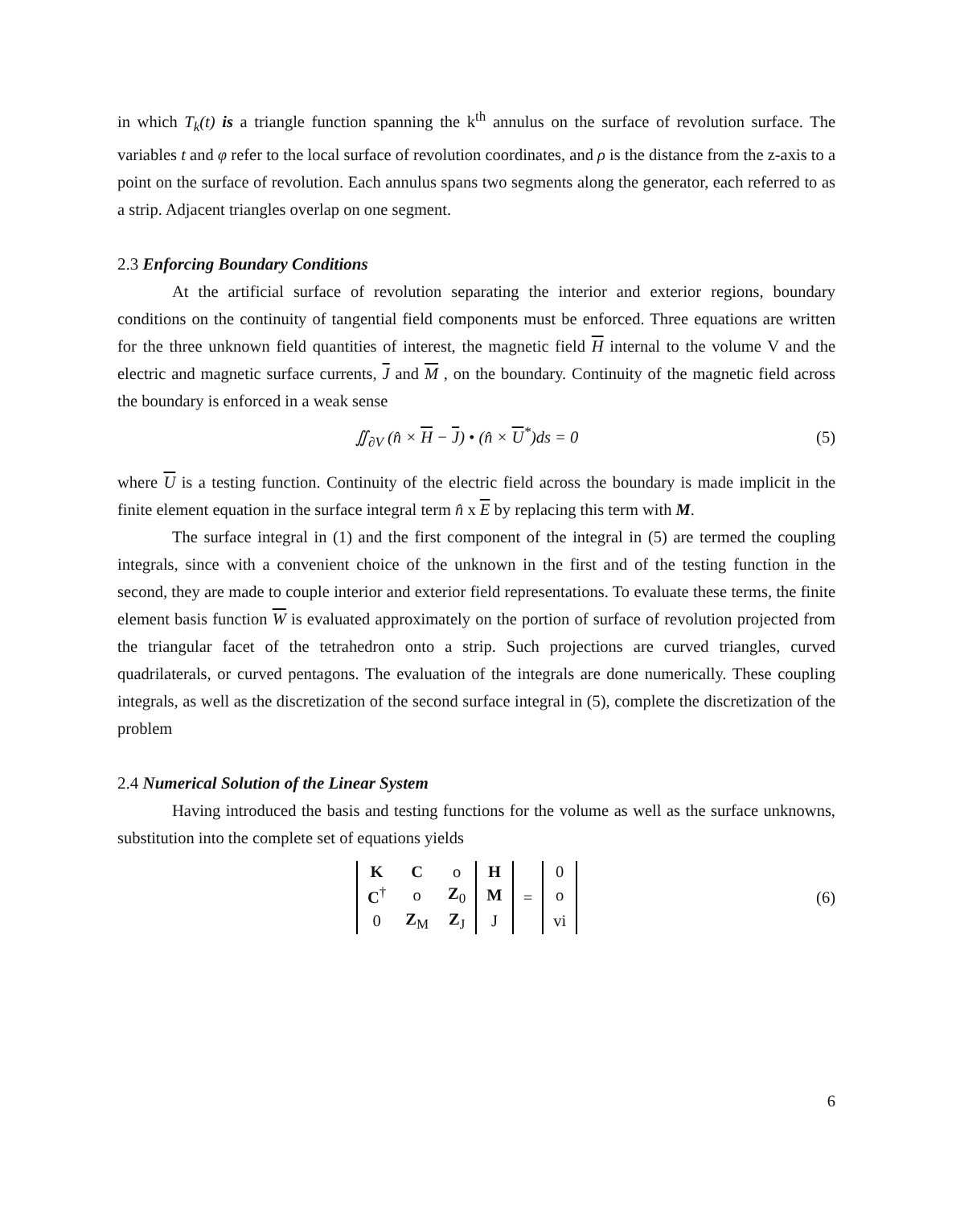in which T<sub>k</sub>(t) is a triangle function spanning the k<sup>th</sup> annulus on the surface of revolution surface. The variables t and φ refer to the local surface of revolution coordinates, and ρ is the distance from the z-axis to a point on the surface of revolution. Each annulus spans two segments along the generator, each referred to as a strip. Adjacent triangles overlap on one segment.
2.3 Enforcing Boundary Conditions
At the artificial surface of revolution separating the interior and exterior regions, boundary conditions on the continuity of tangential field components must be enforced. Three equations are written for the three unknown field quantities of interest, the magnetic field H internal to the volume V and the electric and magnetic surface currents, J and M , on the boundary. Continuity of the magnetic field across the boundary is enforced in a weak sense
∬<sub>∂V</sub> (n̂ × H − J) • (n̂ × U<sup>*</sup>)ds = 0
(5)
where U is a testing function. Continuity of the electric field across the boundary is made implicit in the finite element equation in the surface integral term n̂ x E by replacing this term with M.
The surface integral in (1) and the first component of the integral in (5) are termed the coupling integrals, since with a convenient choice of the unknown in the first and of the testing function in the second, they are made to couple interior and exterior field representations. To evaluate these terms, the finite element basis function W is evaluated approximately on the portion of surface of revolution projected from the triangular facet of the tetrahedron onto a strip. Such projections are curved triangles, curved quadrilaterals, or curved pentagons. The evaluation of the integrals are done numerically. These coupling integrals, as well as the discretization of the second surface integral in (5), complete the discretization of the problem
2.4 Numerical Solution of the Linear System
Having introduced the basis and testing functions for the volume as well as the surface unknowns, substitution into the complete set of equations yields
| K | C | o | H | = | 0 |
| C<sup>†</sup> | o | Z<sub>0</sub> | M | | o |
| 0 | Z<sub>M</sub> | Z<sub>J</sub> | J | | vi |
(6)
6